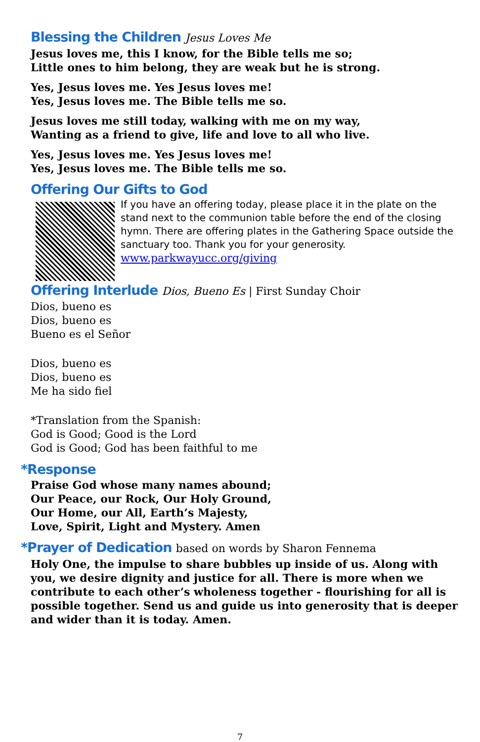Blessing the Children Jesus Loves Me
Jesus loves me, this I know, for the Bible tells me so;
Little ones to him belong, they are weak but he is strong.
Yes, Jesus loves me. Yes Jesus loves me!
Yes, Jesus loves me. The Bible tells me so.
Jesus loves me still today, walking with me on my way,
Wanting as a friend to give, life and love to all who live.
Yes, Jesus loves me. Yes Jesus loves me!
Yes, Jesus loves me. The Bible tells me so.
Offering Our Gifts to God
If you have an offering today, please place it in the plate on the stand next to the communion table before the end of the closing hymn. There are offering plates in the Gathering Space outside the sanctuary too. Thank you for your generosity.
www.parkwayucc.org/giving
Offering Interlude Dios, Bueno Es | First Sunday Choir
Dios, bueno es
Dios, bueno es
Bueno es el Señor
Dios, bueno es
Dios, bueno es
Me ha sido fiel
*Translation from the Spanish:
God is Good; Good is the Lord
God is Good; God has been faithful to me
*Response
Praise God whose many names abound;
Our Peace, our Rock, Our Holy Ground,
Our Home, our All, Earth’s Majesty,
Love, Spirit, Light and Mystery. Amen
*Prayer of Dedication based on words by Sharon Fennema
Holy One, the impulse to share bubbles up inside of us. Along with you, we desire dignity and justice for all. There is more when we contribute to each other’s wholeness together - flourishing for all is possible together. Send us and guide us into generosity that is deeper and wider than it is today. Amen.
7